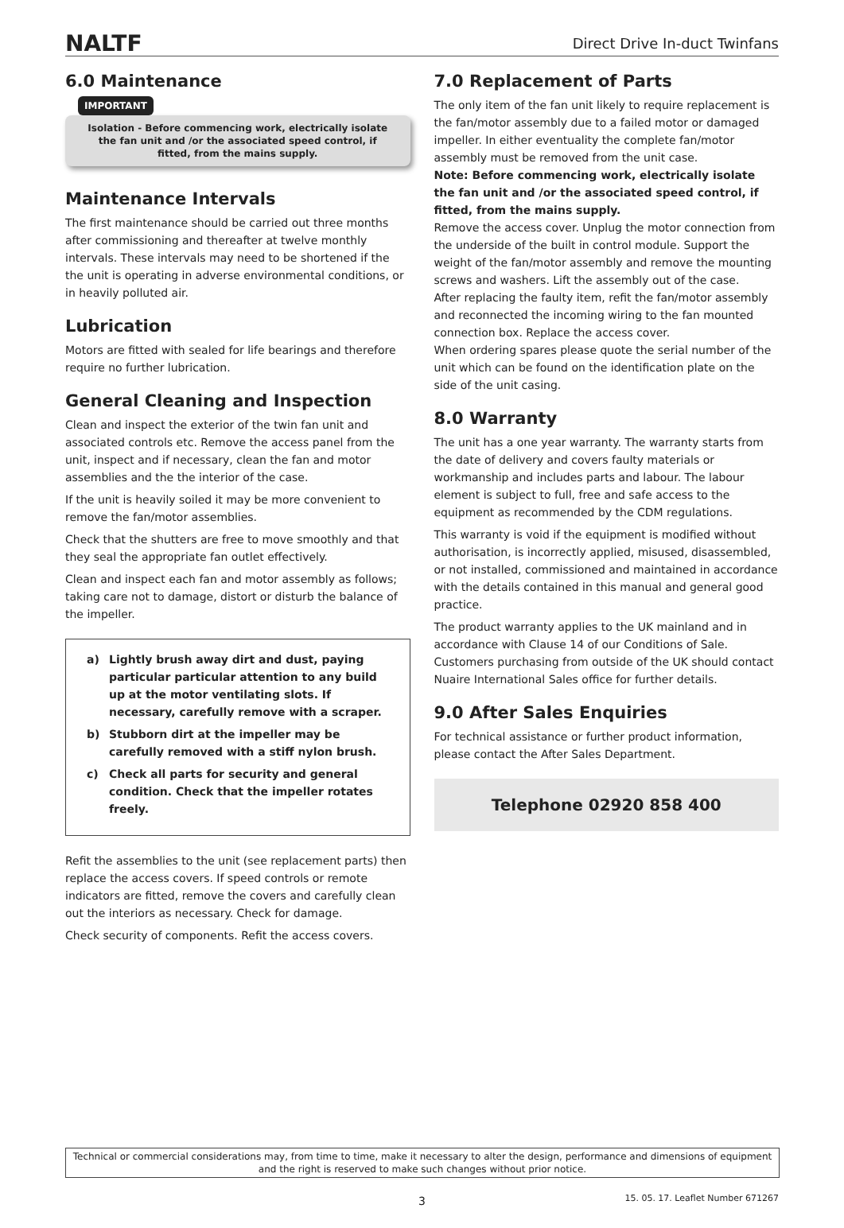NALTF
Direct Drive In-duct Twinfans
6.0 Maintenance
IMPORTANT
Isolation - Before commencing work, electrically isolate the fan unit and /or the associated speed control, if fitted, from the mains supply.
Maintenance Intervals
The first maintenance should be carried out three months after commissioning and thereafter at twelve monthly intervals. These intervals may need to be shortened if the the unit is operating in adverse environmental conditions, or in heavily polluted air.
Lubrication
Motors are fitted with sealed for life bearings and therefore require no further lubrication.
General Cleaning and Inspection
Clean and inspect the exterior of the twin fan unit and associated controls etc. Remove the access panel from the unit, inspect and if necessary, clean the fan and motor assemblies and the the interior of the case.
If the unit is heavily soiled it may be more convenient to remove the fan/motor assemblies.
Check that the shutters are free to move smoothly and that they seal the appropriate fan outlet effectively.
Clean and inspect each fan and motor assembly as follows; taking care not to damage, distort or disturb the balance of the impeller.
a) Lightly brush away dirt and dust, paying particular particular attention to any build up at the motor ventilating slots. If necessary, carefully remove with a scraper.
b) Stubborn dirt at the impeller may be carefully removed with a stiff nylon brush.
c) Check all parts for security and general condition. Check that the impeller rotates freely.
Refit the assemblies to the unit (see replacement parts) then replace the access covers. If speed controls or remote indicators are fitted, remove the covers and carefully clean out the interiors as necessary. Check for damage.
Check security of components. Refit the access covers.
7.0 Replacement of Parts
The only item of the fan unit likely to require replacement is the fan/motor assembly due to a failed motor or damaged impeller. In either eventuality the complete fan/motor assembly must be removed from the unit case.
Note: Before commencing work, electrically isolate the fan unit and /or the associated speed control, if fitted, from the mains supply.
Remove the access cover. Unplug the motor connection from the underside of the built in control module. Support the weight of the fan/motor assembly and remove the mounting screws and washers. Lift the assembly out of the case.
After replacing the faulty item, refit the fan/motor assembly and reconnected the incoming wiring to the fan mounted connection box. Replace the access cover.
When ordering spares please quote the serial number of the unit which can be found on the identification plate on the side of the unit casing.
8.0 Warranty
The unit has a one year warranty. The warranty starts from the date of delivery and covers faulty materials or workmanship and includes parts and labour. The labour element is subject to full, free and safe access to the equipment as recommended by the CDM regulations.
This warranty is void if the equipment is modified without authorisation, is incorrectly applied, misused, disassembled, or not installed, commissioned and maintained in accordance with the details contained in this manual and general good practice.
The product warranty applies to the UK mainland and in accordance with Clause 14 of our Conditions of Sale. Customers purchasing from outside of the UK should contact Nuaire International Sales office for further details.
9.0 After Sales Enquiries
For technical assistance or further product information, please contact the After Sales Department.
Telephone 02920 858 400
Technical or commercial considerations may, from time to time, make it necessary to alter the design, performance and dimensions of equipment and the right is reserved to make such changes without prior notice.
3
15. 05. 17. Leaflet Number 671267